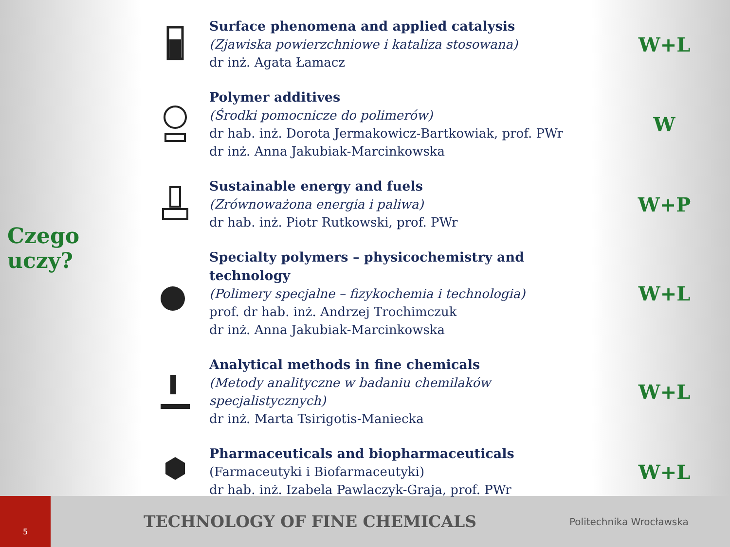Czego uczy?
Surface phenomena and applied catalysis
(Zjawiska powierzchniowe i kataliza stosowana)
dr inż. Agata Łamacz
W+L
Polymer additives
(Środki pomocnicze do polimerów)
dr hab. inż. Dorota Jermakowicz-Bartkowiak, prof. PWr
dr inż. Anna Jakubiak-Marcinkowska
W
Sustainable energy and fuels
(Zrównoważona energia i paliwa)
dr hab. inż. Piotr Rutkowski, prof. PWr
W+P
Specialty polymers – physicochemistry and technology
(Polimery specjalne – fizykochemia i technologia)
prof. dr hab. inż. Andrzej Trochimczuk
dr inż. Anna Jakubiak-Marcinkowska
W+L
Analytical methods in fine chemicals
(Metody analityczne w badaniu chemilaków specjalistycznych)
dr inż. Marta Tsirigotis-Maniecka
W+L
Pharmaceuticals and biopharmaceuticals
(Farmaceutyki i Biofarmaceutyki)
dr hab. inż. Izabela Pawlaczyk-Graja, prof. PWr
W+L
5
TECHNOLOGY OF FINE CHEMICALS
Politechnika Wrocławska